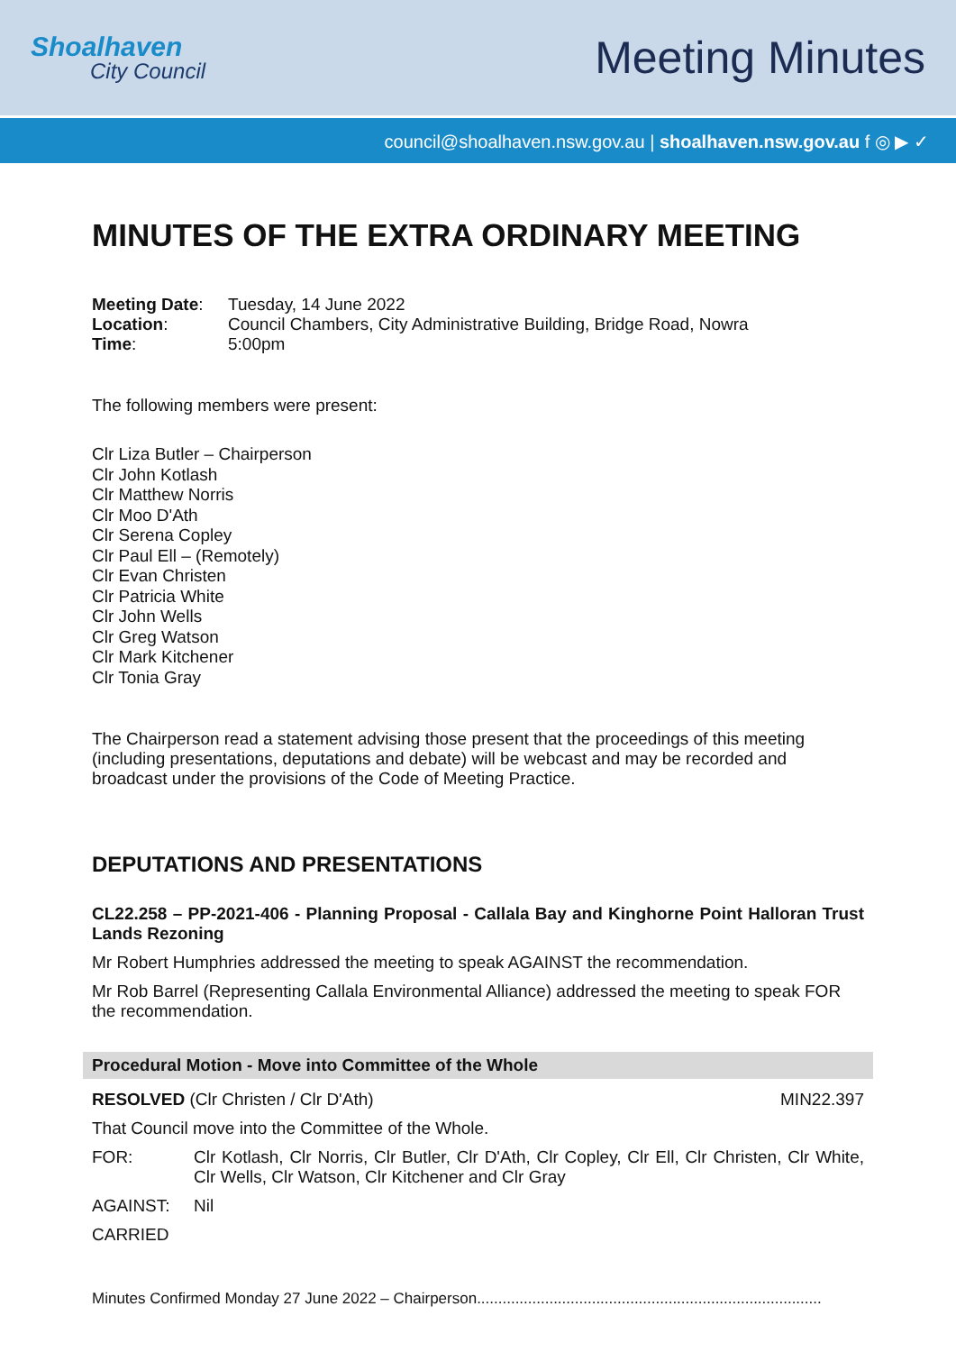Shoalhaven
City Council
Meeting Minutes
council@shoalhaven.nsw.gov.au | shoalhaven.nsw.gov.au f ◎ ▶ ✓
MINUTES OF THE EXTRA ORDINARY MEETING
| Meeting Date : | Tuesday, 14 June 2022 |
| Location : | Council Chambers, City Administrative Building, Bridge Road, Nowra |
| Time : | 5:00pm |
The following members were present:
Clr Liza Butler – Chairperson
Clr John Kotlash
Clr Matthew Norris
Clr Moo D'Ath
Clr Serena Copley
Clr Paul Ell – (Remotely)
Clr Evan Christen
Clr Patricia White
Clr John Wells
Clr Greg Watson
Clr Mark Kitchener
Clr Tonia Gray
The Chairperson read a statement advising those present that the proceedings of this meeting (including presentations, deputations and debate) will be webcast and may be recorded and broadcast under the provisions of the Code of Meeting Practice.
DEPUTATIONS AND PRESENTATIONS
CL22.258 – PP-2021-406 - Planning Proposal - Callala Bay and Kinghorne Point Halloran Trust Lands Rezoning
Mr Robert Humphries addressed the meeting to speak AGAINST the recommendation.
Mr Rob Barrel (Representing Callala Environmental Alliance) addressed the meeting to speak FOR the recommendation.
Procedural Motion - Move into Committee of the Whole
RESOLVED (Clr Christen / Clr D'Ath) MIN22.397
That Council move into the Committee of the Whole.
FOR: Clr Kotlash, Clr Norris, Clr Butler, Clr D'Ath, Clr Copley, Clr Ell, Clr Christen, Clr White, Clr Wells, Clr Watson, Clr Kitchener and Clr Gray
AGAINST: Nil
CARRIED
Minutes Confirmed Monday 27 June 2022 – Chairperson.................................................................................